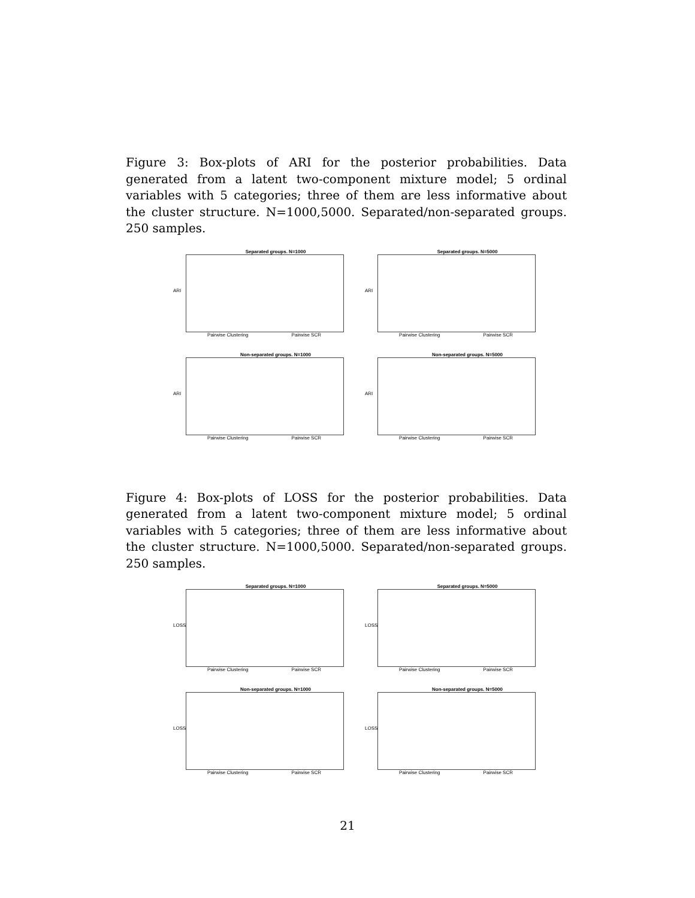Figure 3: Box-plots of ARI for the posterior probabilities. Data generated from a latent two-component mixture model; 5 ordinal variables with 5 categories; three of them are less informative about the cluster structure. N=1000,5000. Separated/non-separated groups. 250 samples.
Separated groups. N=1000
ARI
Pairwise Clustering Pairwise SCR
Separated groups. N=5000
ARI
Pairwise Clustering Pairwise SCR
Non-separated groups. N=1000
ARI
Pairwise Clustering Pairwise SCR
Non-separated groups. N=5000
ARI
Pairwise Clustering Pairwise SCR
Figure 4: Box-plots of LOSS for the posterior probabilities. Data generated from a latent two-component mixture model; 5 ordinal variables with 5 categories; three of them are less informative about the cluster structure. N=1000,5000. Separated/non-separated groups. 250 samples.
Separated groups. N=1000
LOSS
Pairwise Clustering Pairwise SCR
Separated groups. N=5000
LOSS
Pairwise Clustering Pairwise SCR
Non-separated groups. N=1000
LOSS
Pairwise Clustering Pairwise SCR
Non-separated groups. N=5000
LOSS
Pairwise Clustering Pairwise SCR
21